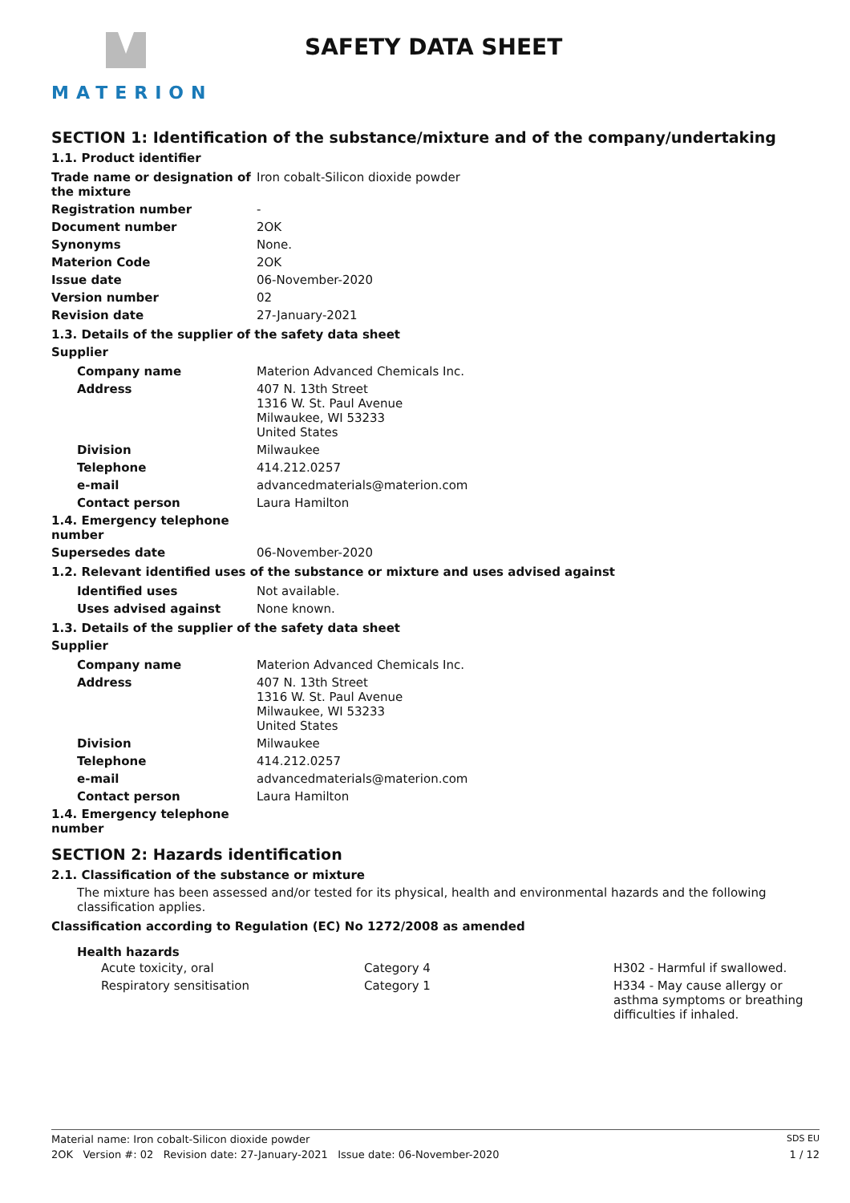MATERION SAFETY DATA SHEET
SECTION 1: Identification of the substance/mixture and of the company/undertaking
1.1. Product identifier
| Trade name or designation of the mixture | Iron cobalt-Silicon dioxide powder |
| Registration number | - |
| Document number | 2OK |
| Synonyms | None. |
| Materion Code | 2OK |
| Issue date | 06-November-2020 |
| Version number | 02 |
| Revision date | 27-January-2021 |
1.3. Details of the supplier of the safety data sheet
Supplier
| Company name | Materion Advanced Chemicals Inc. |
| Address | 407 N. 13th Street 1316 W. St. Paul Avenue Milwaukee, WI 53233 United States |
| Division | Milwaukee |
| Telephone | 414.212.0257 |
| e-mail | advancedmaterials@materion.com |
| Contact person | Laura Hamilton |
| 1.4. Emergency telephone number | |
| Supersedes date | 06-November-2020 |
1.2. Relevant identified uses of the substance or mixture and uses advised against
| Identified uses | Not available. |
| Uses advised against | None known. |
1.3. Details of the supplier of the safety data sheet
Supplier
| Company name | Materion Advanced Chemicals Inc. |
| Address | 407 N. 13th Street 1316 W. St. Paul Avenue Milwaukee, WI 53233 United States |
| Division | Milwaukee |
| Telephone | 414.212.0257 |
| e-mail | advancedmaterials@materion.com |
| Contact person | Laura Hamilton |
| 1.4. Emergency telephone number | |
SECTION 2: Hazards identification
2.1. Classification of the substance or mixture
The mixture has been assessed and/or tested for its physical, health and environmental hazards and the following classification applies.
Classification according to Regulation (EC) No 1272/2008 as amended
Health hazards
| Acute toxicity, oral | Category 4 | H302 - Harmful if swallowed. |
| Respiratory sensitisation | Category 1 | H334 - May cause allergy or asthma symptoms or breathing difficulties if inhaled. |
Material name: Iron cobalt-Silicon dioxide powder SDS EU
2OK Version #: 02 Revision date: 27-January-2021 Issue date: 06-November-2020 1 / 12